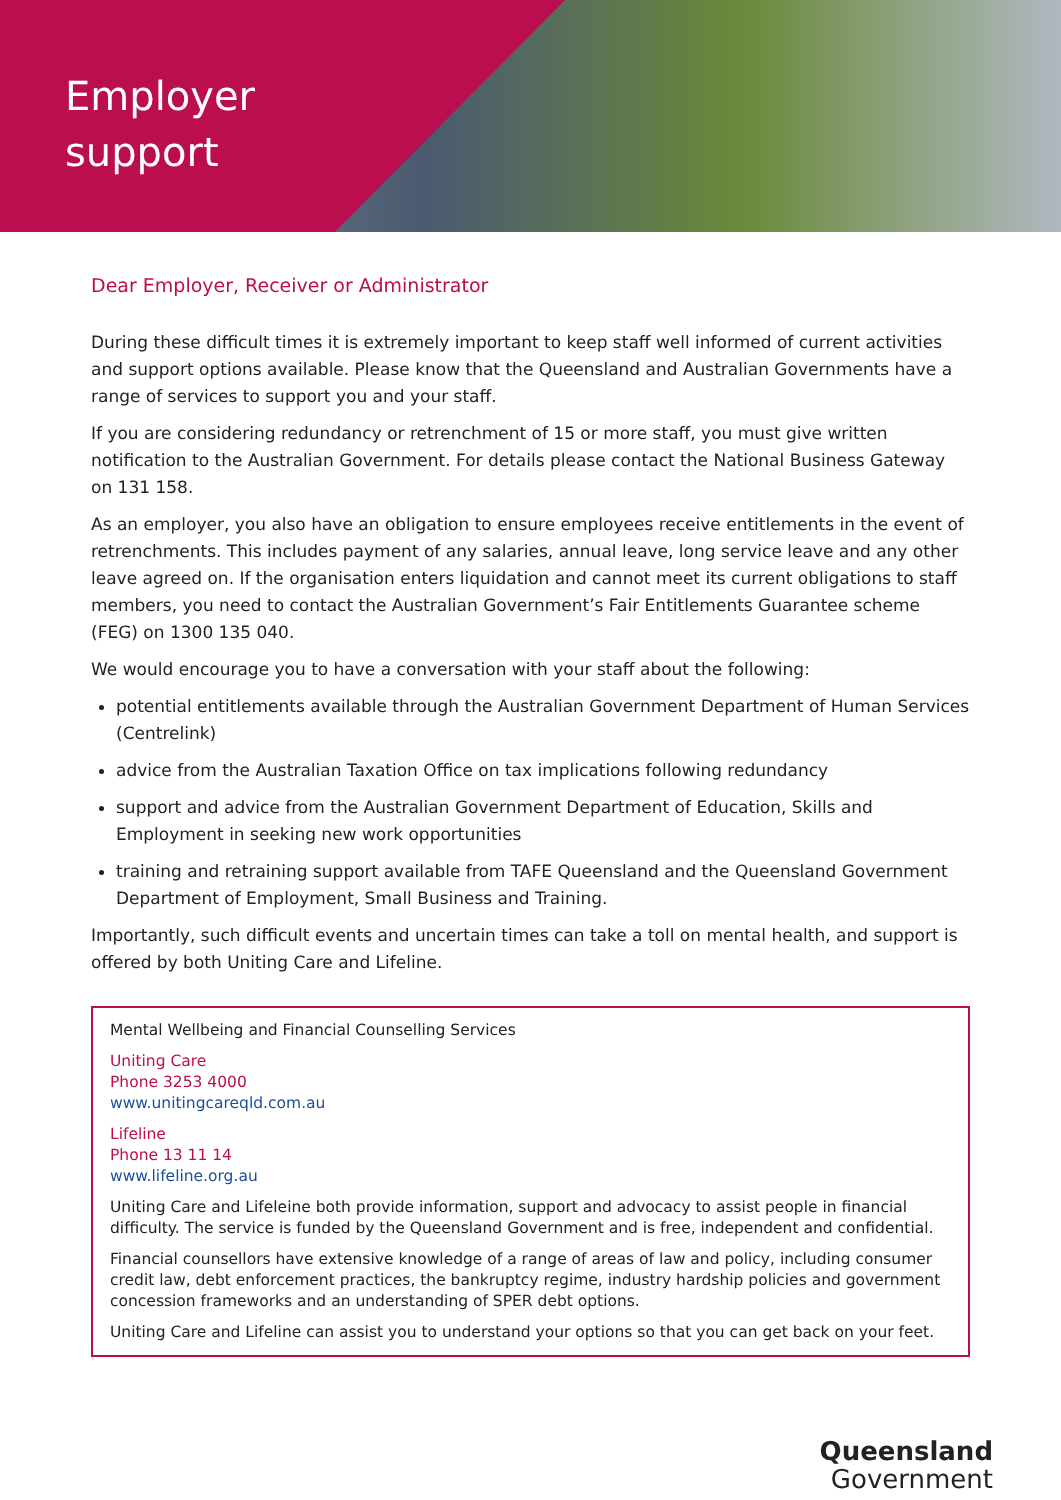Employer
support
Dear Employer, Receiver or Administrator
During these difficult times it is extremely important to keep staff well informed of current activities and support options available. Please know that the Queensland and Australian Governments have a range of services to support you and your staff.
If you are considering redundancy or retrenchment of 15 or more staff, you must give written notification to the Australian Government. For details please contact the National Business Gateway on 131 158.
As an employer, you also have an obligation to ensure employees receive entitlements in the event of retrenchments. This includes payment of any salaries, annual leave, long service leave and any other leave agreed on. If the organisation enters liquidation and cannot meet its current obligations to staff members, you need to contact the Australian Government’s Fair Entitlements Guarantee scheme (FEG) on 1300 135 040.
We would encourage you to have a conversation with your staff about the following:
potential entitlements available through the Australian Government Department of Human Services (Centrelink)
advice from the Australian Taxation Office on tax implications following redundancy
support and advice from the Australian Government Department of Education, Skills and Employment in seeking new work opportunities
training and retraining support available from TAFE Queensland and the Queensland Government Department of Employment, Small Business and Training.
Importantly, such difficult events and uncertain times can take a toll on mental health, and support is offered by both Uniting Care and Lifeline.
Mental Wellbeing and Financial Counselling Services
Uniting Care
Phone 3253 4000
www.unitingcareqld.com.au
Lifeline
Phone 13 11 14
www.lifeline.org.au
Uniting Care and Lifeleine both provide information, support and advocacy to assist people in financial difficulty. The service is funded by the Queensland Government and is free, independent and confidential.
Financial counsellors have extensive knowledge of a range of areas of law and policy, including consumer credit law, debt enforcement practices, the bankruptcy regime, industry hardship policies and government concession frameworks and an understanding of SPER debt options.
Uniting Care and Lifeline can assist you to understand your options so that you can get back on your feet.
Queensland
Government